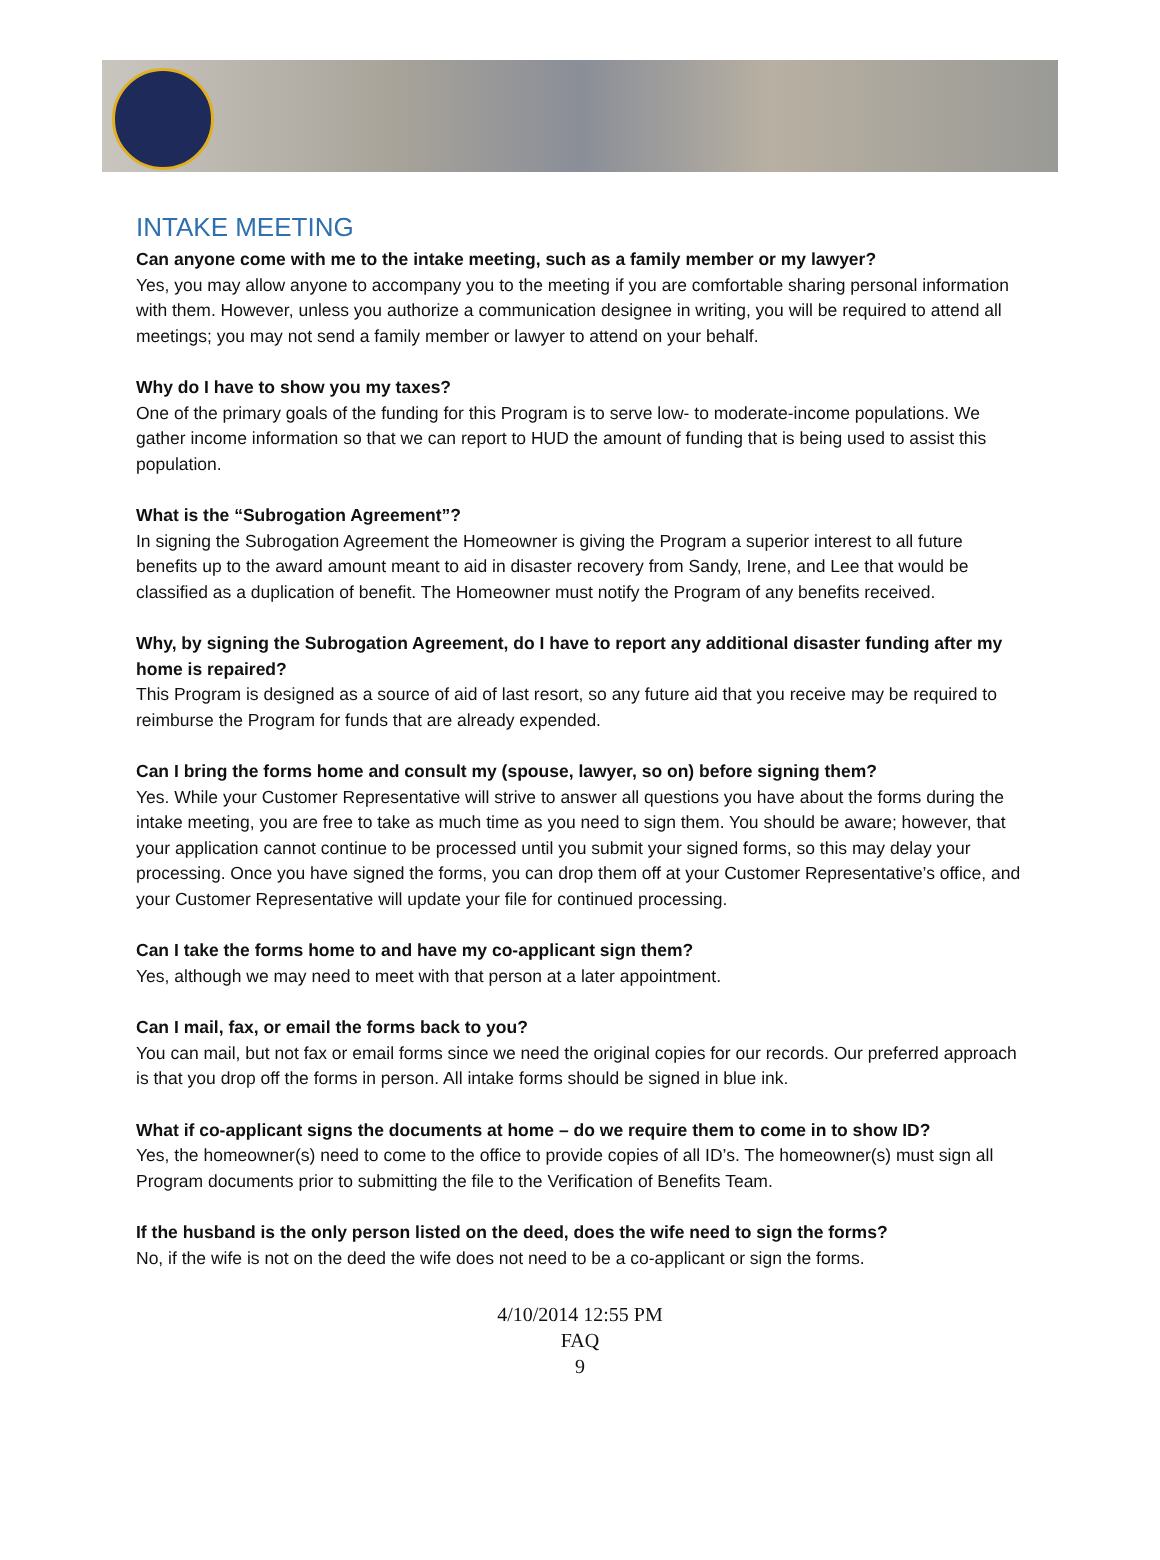INTAKE MEETING
Can anyone come with me to the intake meeting, such as a family member or my lawyer?
Yes, you may allow anyone to accompany you to the meeting if you are comfortable sharing personal information with them. However, unless you authorize a communication designee in writing, you will be required to attend all meetings; you may not send a family member or lawyer to attend on your behalf.
Why do I have to show you my taxes?
One of the primary goals of the funding for this Program is to serve low- to moderate-income populations. We gather income information so that we can report to HUD the amount of funding that is being used to assist this population.
What is the “Subrogation Agreement”?
In signing the Subrogation Agreement the Homeowner is giving the Program a superior interest to all future benefits up to the award amount meant to aid in disaster recovery from Sandy, Irene, and Lee that would be classified as a duplication of benefit. The Homeowner must notify the Program of any benefits received.
Why, by signing the Subrogation Agreement, do I have to report any additional disaster funding after my home is repaired?
This Program is designed as a source of aid of last resort, so any future aid that you receive may be required to reimburse the Program for funds that are already expended.
Can I bring the forms home and consult my (spouse, lawyer, so on) before signing them?
Yes. While your Customer Representative will strive to answer all questions you have about the forms during the intake meeting, you are free to take as much time as you need to sign them. You should be aware; however, that your application cannot continue to be processed until you submit your signed forms, so this may delay your processing. Once you have signed the forms, you can drop them off at your Customer Representative’s office, and your Customer Representative will update your file for continued processing.
Can I take the forms home to and have my co-applicant sign them?
Yes, although we may need to meet with that person at a later appointment.
Can I mail, fax, or email the forms back to you?
You can mail, but not fax or email forms since we need the original copies for our records. Our preferred approach is that you drop off the forms in person. All intake forms should be signed in blue ink.
What if co-applicant signs the documents at home – do we require them to come in to show ID?
Yes, the homeowner(s) need to come to the office to provide copies of all ID’s. The homeowner(s) must sign all Program documents prior to submitting the file to the Verification of Benefits Team.
If the husband is the only person listed on the deed, does the wife need to sign the forms?
No, if the wife is not on the deed the wife does not need to be a co-applicant or sign the forms.
4/10/2014 12:55 PM
FAQ
9